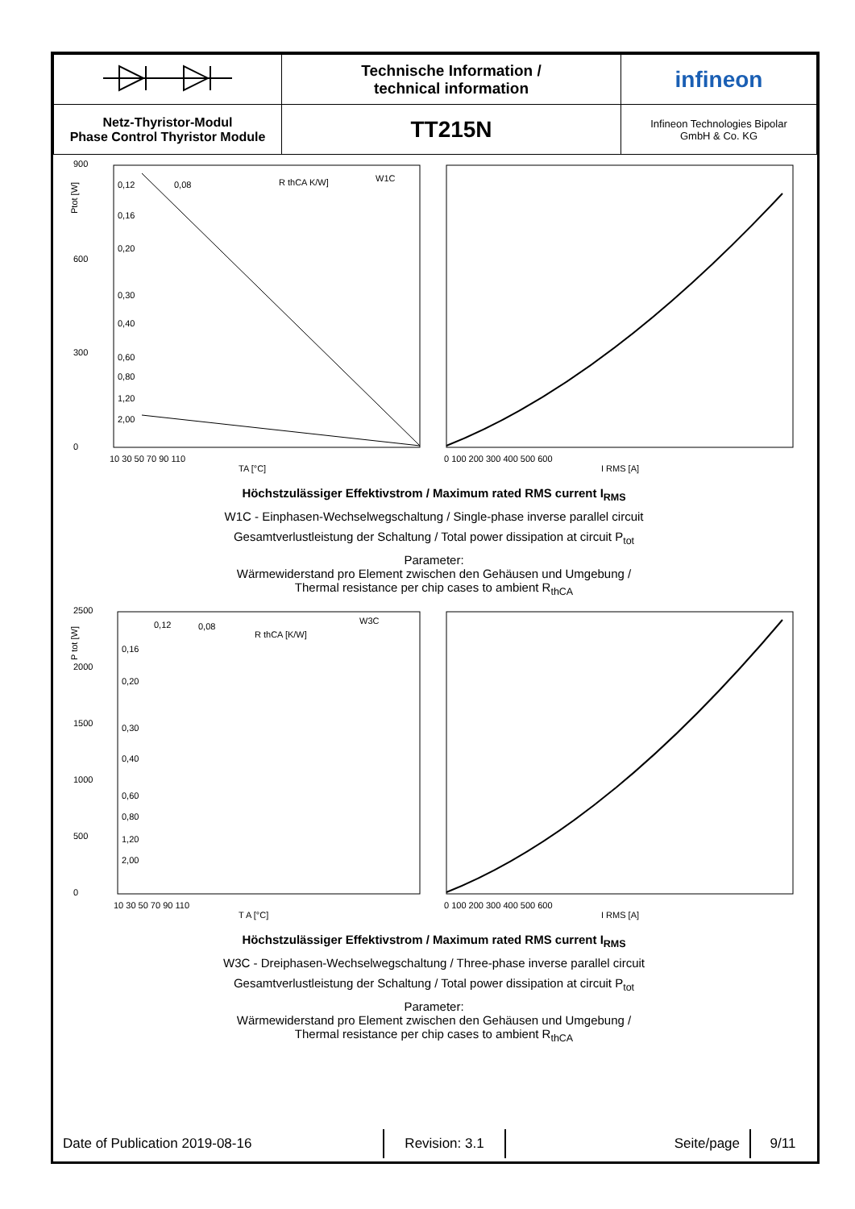| | Technische Information / technical information | infineon |
| Netz-Thyristor-Modul Phase Control Thyristor Module | TT215N | Infineon Technologies Bipolar GmbH & Co. KG |
900
600
300
0
0,12
0,08
R thCA K/W]
W1C
0,16
0,20
0,30
0,40
0,60
0,80
1,20
2,00
10 30 50 70 90 110
TA [°C]
Ptot [W]
0 100 200 300 400 500 600
I RMS [A]
Höchstzulässiger Effektivstrom / Maximum rated RMS current I<sub>RMS</sub>
W1C - Einphasen-Wechselwegschaltung / Single-phase inverse parallel circuit
Gesamtverlustleistung der Schaltung / Total power dissipation at circuit P<sub>tot</sub>
Parameter:
Wärmewiderstand pro Element zwischen den Gehäusen und Umgebung /
Thermal resistance per chip cases to ambient R<sub>thCA</sub>
2500
2000
1500
1000
500
0
0,12
0,08
R thCA [K/W]
W3C
0,16
0,20
0,30
0,40
0,60
0,80
1,20
2,00
10 30 50 70 90 110
T A [°C]
P tot [W]
0 100 200 300 400 500 600
I RMS [A]
Höchstzulässiger Effektivstrom / Maximum rated RMS current I<sub>RMS</sub>
W3C - Dreiphasen-Wechselwegschaltung / Three-phase inverse parallel circuit
Gesamtverlustleistung der Schaltung / Total power dissipation at circuit P<sub>tot</sub>
Parameter:
Wärmewiderstand pro Element zwischen den Gehäusen und Umgebung /
Thermal resistance per chip cases to ambient R<sub>thCA</sub>
| Date of Publication 2019-08-16 | Revision: 3.1 | Seite/page | 9/11 |